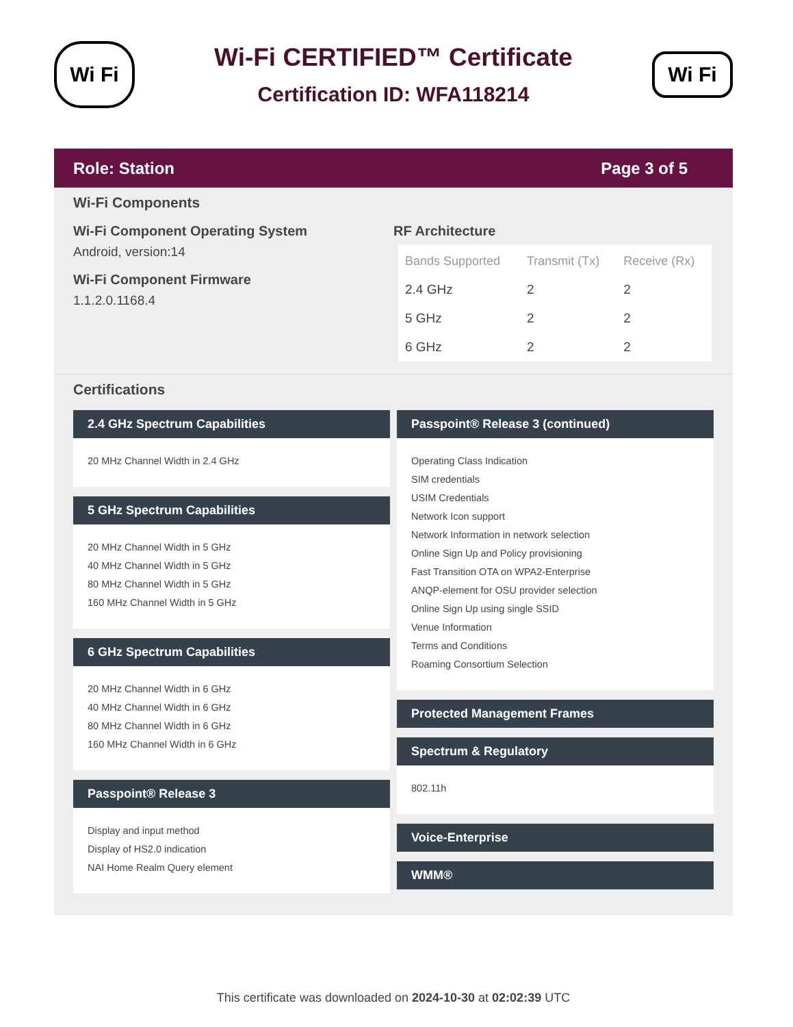Wi Fi
Wi-Fi CERTIFIED™ Certificate
Certification ID: WFA118214
Wi Fi
Role: Station Page 3 of 5
Wi-Fi Components
Wi-Fi Component Operating System
Android, version:14
Wi-Fi Component Firmware
1.1.2.0.1168.4
RF Architecture
| Bands Supported | Transmit (Tx) | Receive (Rx) |
| --- | --- | --- |
| 2.4 GHz | 2 | 2 |
| 5 GHz | 2 | 2 |
| 6 GHz | 2 | 2 |
Certifications
2.4 GHz Spectrum Capabilities
20 MHz Channel Width in 2.4 GHz
5 GHz Spectrum Capabilities
20 MHz Channel Width in 5 GHz
40 MHz Channel Width in 5 GHz
80 MHz Channel Width in 5 GHz
160 MHz Channel Width in 5 GHz
6 GHz Spectrum Capabilities
20 MHz Channel Width in 6 GHz
40 MHz Channel Width in 6 GHz
80 MHz Channel Width in 6 GHz
160 MHz Channel Width in 6 GHz
Passpoint® Release 3
Display and input method
Display of HS2.0 indication
NAI Home Realm Query element
Passpoint® Release 3 (continued)
Operating Class Indication
SIM credentials
USIM Credentials
Network Icon support
Network Information in network selection
Online Sign Up and Policy provisioning
Fast Transition OTA on WPA2-Enterprise
ANQP-element for OSU provider selection
Online Sign Up using single SSID
Venue Information
Terms and Conditions
Roaming Consortium Selection
Protected Management Frames
Spectrum & Regulatory
802.11h
Voice-Enterprise
WMM®
This certificate was downloaded on 2024-10-30 at 02:02:39 UTC